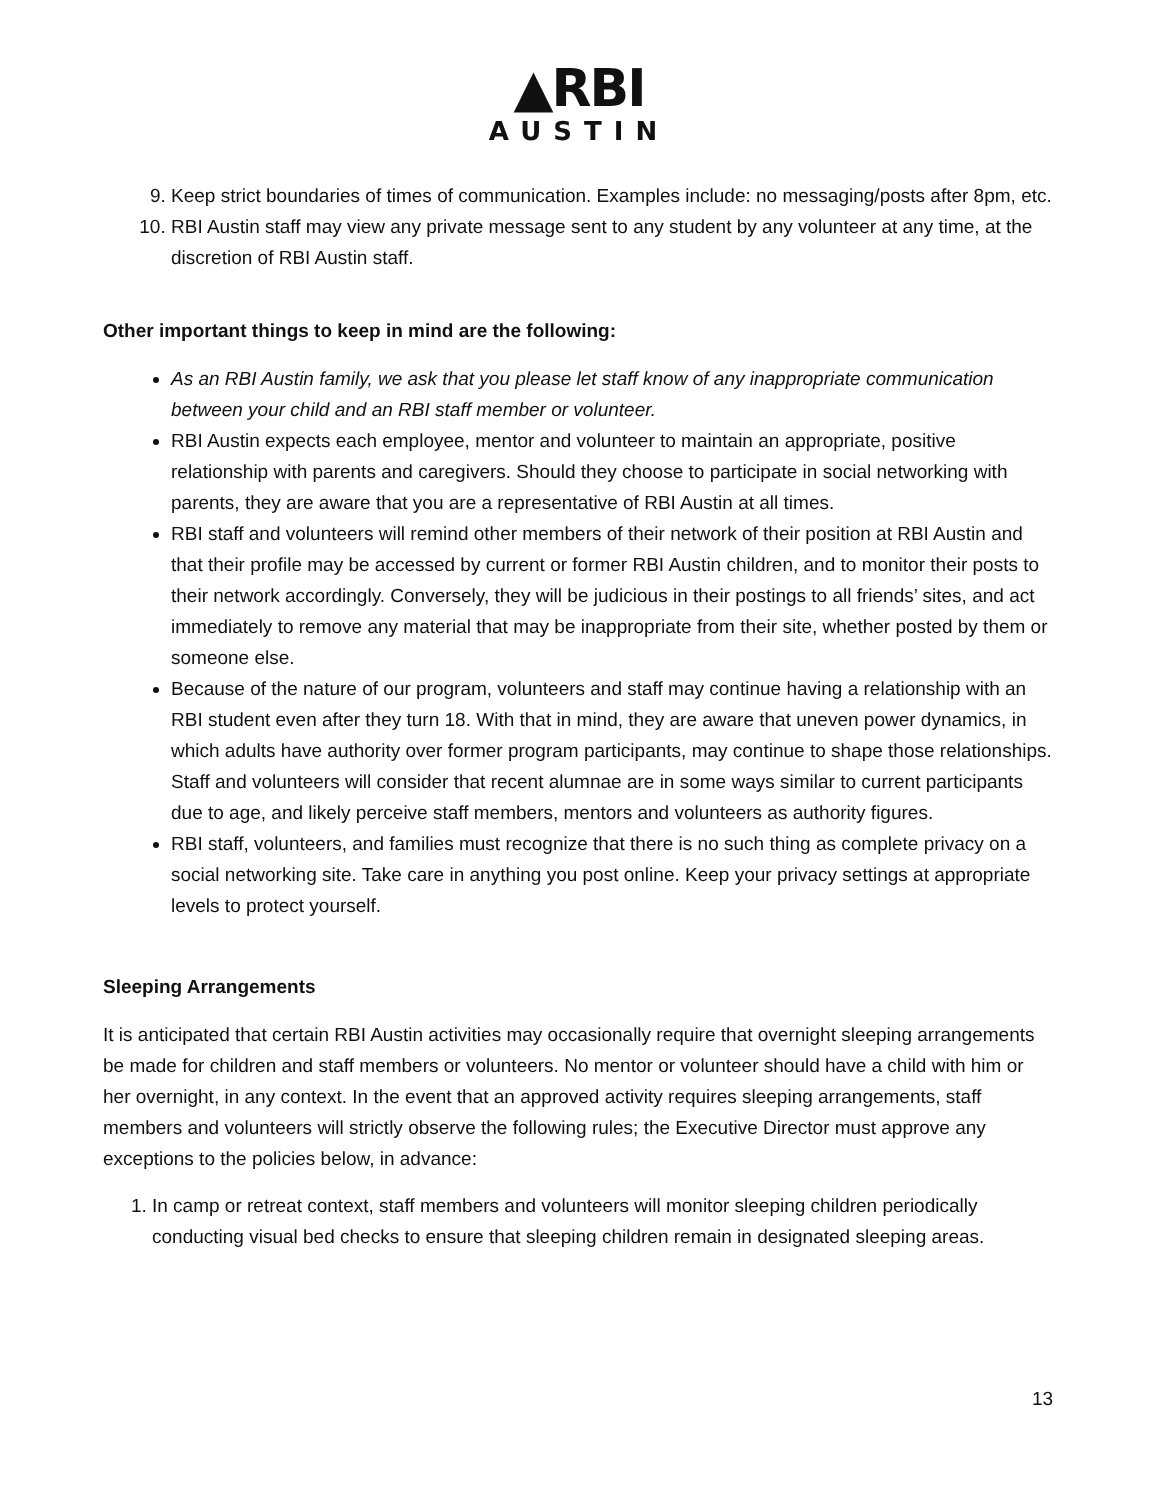▲RBI
AUSTIN
9. Keep strict boundaries of times of communication. Examples include: no messaging/posts after 8pm, etc.
10. RBI Austin staff may view any private message sent to any student by any volunteer at any time, at the discretion of RBI Austin staff.
Other important things to keep in mind are the following:
As an RBI Austin family, we ask that you please let staff know of any inappropriate communication between your child and an RBI staff member or volunteer.
RBI Austin expects each employee, mentor and volunteer to maintain an appropriate, positive relationship with parents and caregivers. Should they choose to participate in social networking with parents, they are aware that you are a representative of RBI Austin at all times.
RBI staff and volunteers will remind other members of their network of their position at RBI Austin and that their profile may be accessed by current or former RBI Austin children, and to monitor their posts to their network accordingly. Conversely, they will be judicious in their postings to all friends’ sites, and act immediately to remove any material that may be inappropriate from their site, whether posted by them or someone else.
Because of the nature of our program, volunteers and staff may continue having a relationship with an RBI student even after they turn 18. With that in mind, they are aware that uneven power dynamics, in which adults have authority over former program participants, may continue to shape those relationships. Staff and volunteers will consider that recent alumnae are in some ways similar to current participants due to age, and likely perceive staff members, mentors and volunteers as authority figures.
RBI staff, volunteers, and families must recognize that there is no such thing as complete privacy on a social networking site. Take care in anything you post online. Keep your privacy settings at appropriate levels to protect yourself.
Sleeping Arrangements
It is anticipated that certain RBI Austin activities may occasionally require that overnight sleeping arrangements be made for children and staff members or volunteers. No mentor or volunteer should have a child with him or her overnight, in any context. In the event that an approved activity requires sleeping arrangements, staff members and volunteers will strictly observe the following rules; the Executive Director must approve any exceptions to the policies below, in advance:
1. In camp or retreat context, staff members and volunteers will monitor sleeping children periodically conducting visual bed checks to ensure that sleeping children remain in designated sleeping areas.
13